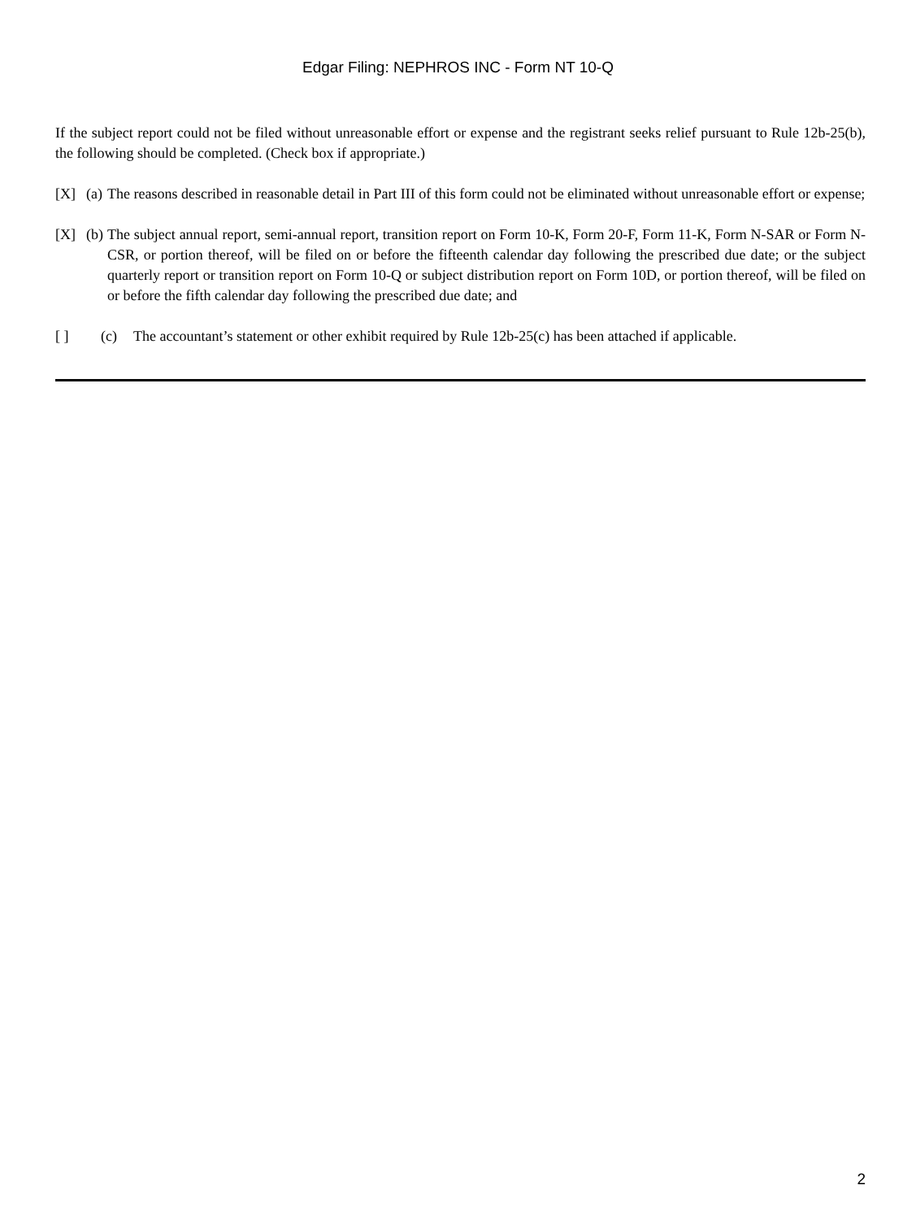Edgar Filing: NEPHROS INC - Form NT 10-Q
If the subject report could not be filed without unreasonable effort or expense and the registrant seeks relief pursuant to Rule 12b-25(b), the following should be completed. (Check box if appropriate.)
[X] (a) The reasons described in reasonable detail in Part III of this form could not be eliminated without unreasonable effort or expense;
[X] (b) The subject annual report, semi-annual report, transition report on Form 10-K, Form 20-F, Form 11-K, Form N-SAR or Form N-CSR, or portion thereof, will be filed on or before the fifteenth calendar day following the prescribed due date; or the subject quarterly report or transition report on Form 10-Q or subject distribution report on Form 10D, or portion thereof, will be filed on or before the fifth calendar day following the prescribed due date; and
[ ] (c) The accountant’s statement or other exhibit required by Rule 12b-25(c) has been attached if applicable.
2